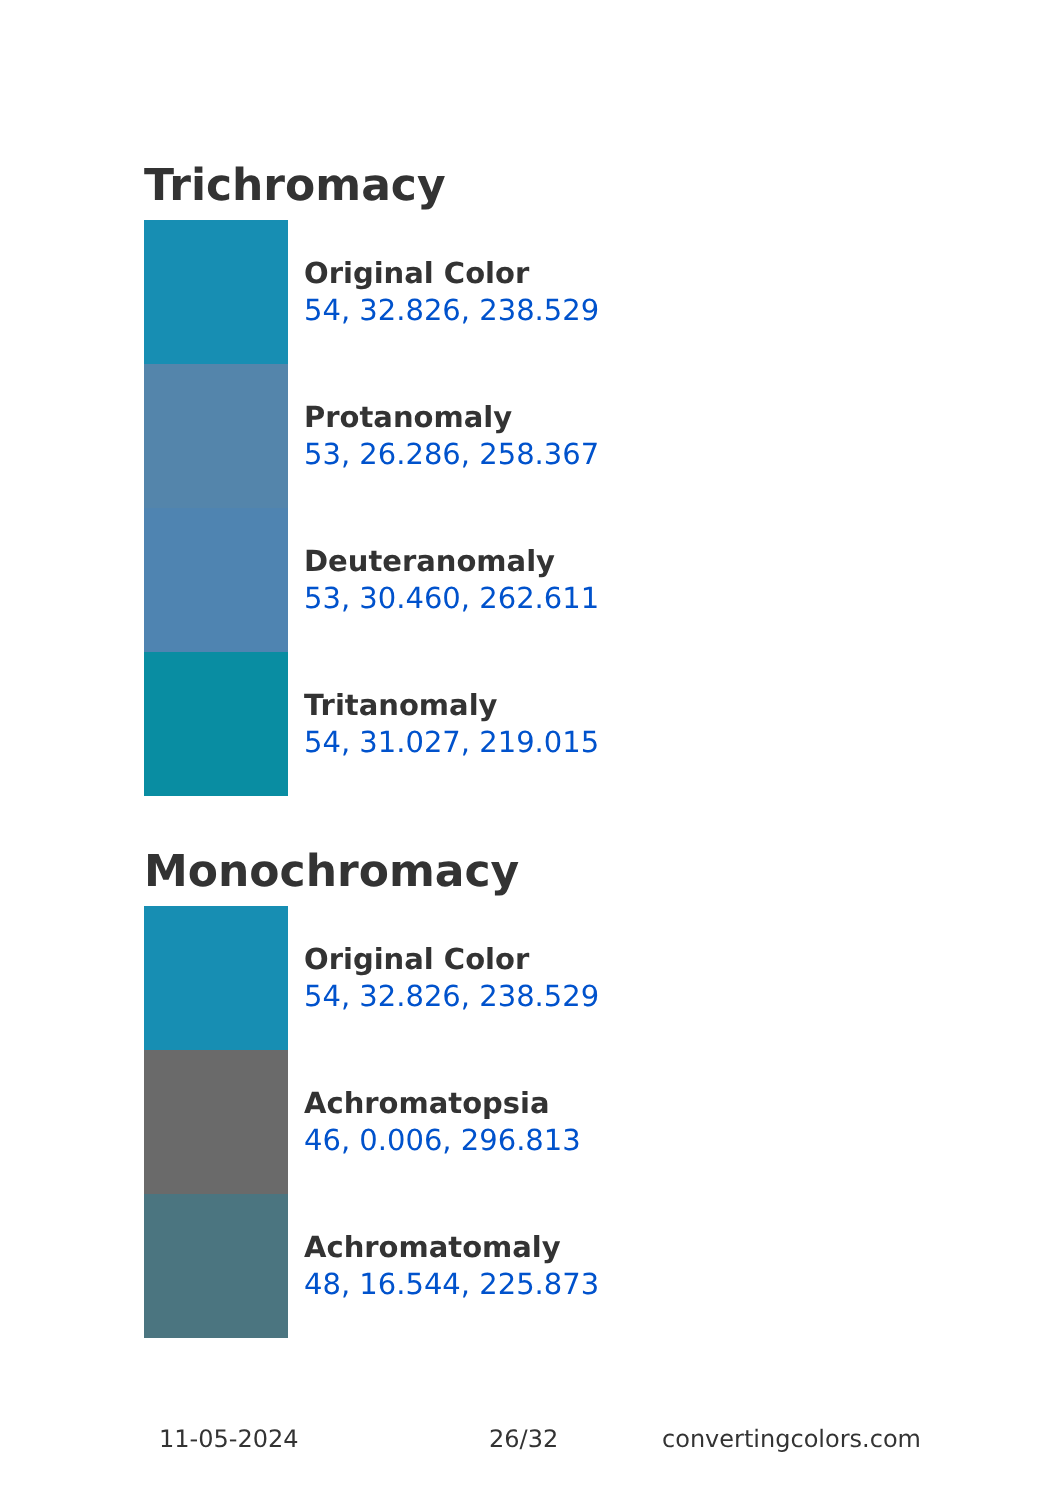Trichromacy
Original Color
54, 32.826, 238.529
Protanomaly
53, 26.286, 258.367
Deuteranomaly
53, 30.460, 262.611
Tritanomaly
54, 31.027, 219.015
Monochromacy
Original Color
54, 32.826, 238.529
Achromatopsia
46, 0.006, 296.813
Achromatomaly
48, 16.544, 225.873
11-05-2024 26/32 convertingcolors.com